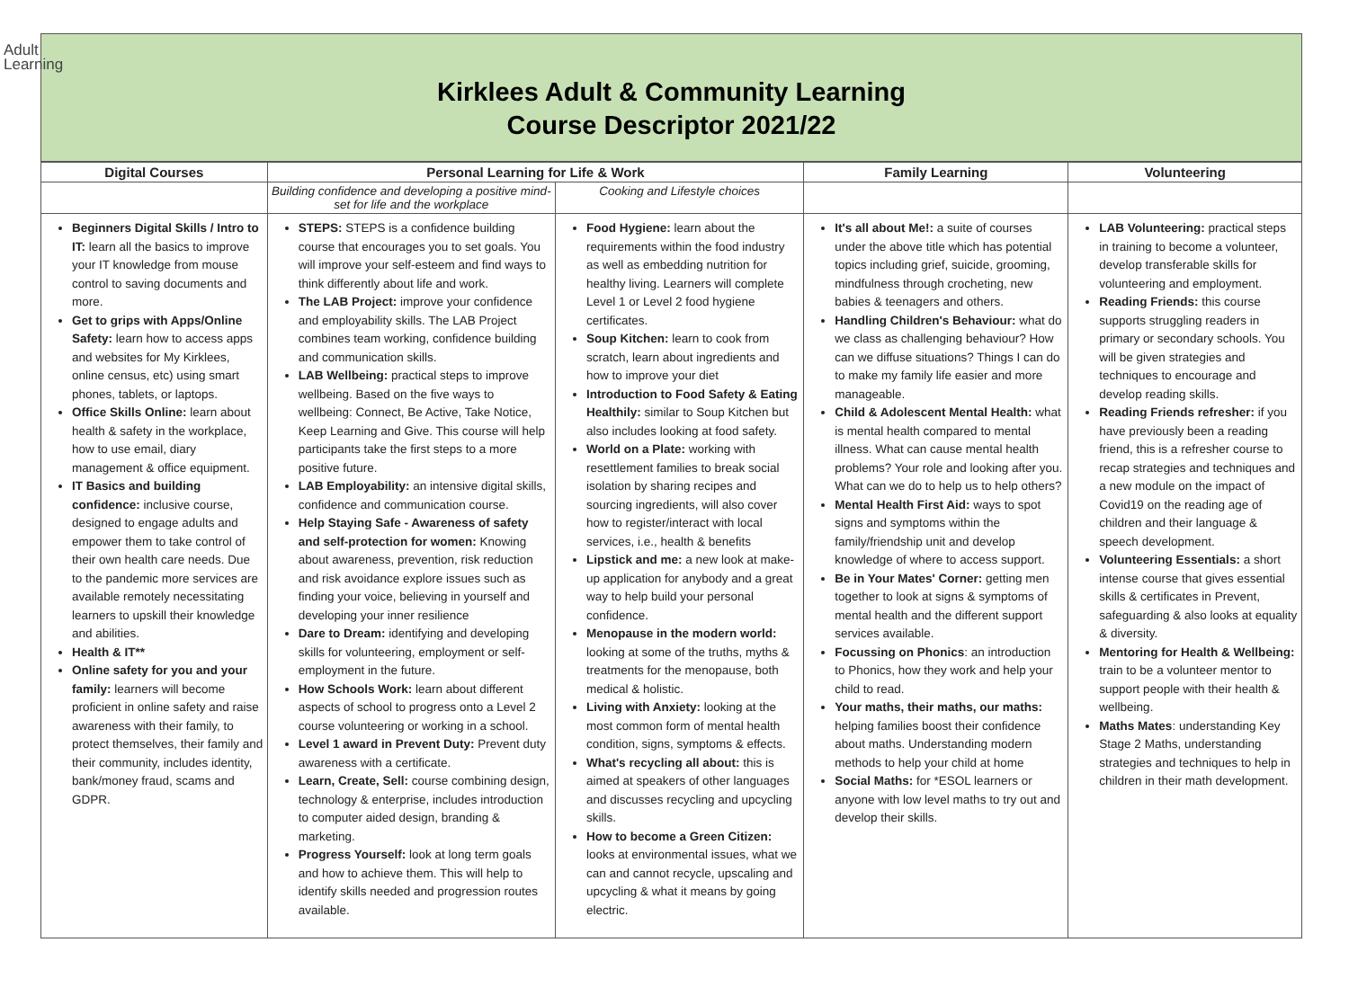Adult
Learning
Kirklees Adult & Community Learning
Course Descriptor 2021/22
| Digital Courses | Personal Learning for Life & Work | | Family Learning | Volunteering |
| --- | --- | --- | --- | --- |
| | Building confidence and developing a positive mind-set for life and the workplace | Cooking and Lifestyle choices | | |
| Beginners Digital Skills / Intro to IT: learn all the basics to improve your IT knowledge from mouse control to saving documents and more. Get to grips with Apps/Online Safety: learn how to access apps and websites for My Kirklees, online census, etc) using smart phones, tablets, or laptops. Office Skills Online: learn about health & safety in the workplace, how to use email, diary management & office equipment. IT Basics and building confidence: inclusive course, designed to engage adults and empower them to take control of their own health care needs. Due to the pandemic more services are available remotely necessitating learners to upskill their knowledge and abilities. Health & IT** Online safety for you and your family: learners will become proficient in online safety and raise awareness with their family, to protect themselves, their family and their community, includes identity, bank/money fraud, scams and GDPR. | STEPS: STEPS is a confidence building course that encourages you to set goals. You will improve your self-esteem and find ways to think differently about life and work. The LAB Project: improve your confidence and employability skills. The LAB Project combines team working, confidence building and communication skills. LAB Wellbeing: practical steps to improve wellbeing. Based on the five ways to wellbeing: Connect, Be Active, Take Notice, Keep Learning and Give. This course will help participants take the first steps to a more positive future. LAB Employability: an intensive digital skills, confidence and communication course. Help Staying Safe - Awareness of safety and self-protection for women: Knowing about awareness, prevention, risk reduction and risk avoidance explore issues such as finding your voice, believing in yourself and developing your inner resilience Dare to Dream: identifying and developing skills for volunteering, employment or self-employment in the future. How Schools Work: learn about different aspects of school to progress onto a Level 2 course volunteering or working in a school. Level 1 award in Prevent Duty: Prevent duty awareness with a certificate. Learn, Create, Sell: course combining design, technology & enterprise, includes introduction to computer aided design, branding & marketing. Progress Yourself: look at long term goals and how to achieve them. This will help to identify skills needed and progression routes available. | Food Hygiene: learn about the requirements within the food industry as well as embedding nutrition for healthy living. Learners will complete Level 1 or Level 2 food hygiene certificates. Soup Kitchen: learn to cook from scratch, learn about ingredients and how to improve your diet Introduction to Food Safety & Eating Healthily: similar to Soup Kitchen but also includes looking at food safety. World on a Plate: working with resettlement families to break social isolation by sharing recipes and sourcing ingredients, will also cover how to register/interact with local services, i.e., health & benefits Lipstick and me: a new look at make-up application for anybody and a great way to help build your personal confidence. Menopause in the modern world: looking at some of the truths, myths & treatments for the menopause, both medical & holistic. Living with Anxiety: looking at the most common form of mental health condition, signs, symptoms & effects. What's recycling all about: this is aimed at speakers of other languages and discusses recycling and upcycling skills. How to become a Green Citizen: looks at environmental issues, what we can and cannot recycle, upscaling and upcycling & what it means by going electric. | It's all about Me!: a suite of courses under the above title which has potential topics including grief, suicide, grooming, mindfulness through crocheting, new babies & teenagers and others. Handling Children's Behaviour: what do we class as challenging behaviour? How can we diffuse situations? Things I can do to make my family life easier and more manageable. Child & Adolescent Mental Health: what is mental health compared to mental illness. What can cause mental health problems? Your role and looking after you. What can we do to help us to help others? Mental Health First Aid: ways to spot signs and symptoms within the family/friendship unit and develop knowledge of where to access support. Be in Your Mates' Corner: getting men together to look at signs & symptoms of mental health and the different support services available. Focussing on Phonics : an introduction to Phonics, how they work and help your child to read. Your maths, their maths, our maths: helping families boost their confidence about maths. Understanding modern methods to help your child at home Social Maths: for *ESOL learners or anyone with low level maths to try out and develop their skills. | LAB Volunteering: practical steps in training to become a volunteer, develop transferable skills for volunteering and employment. Reading Friends: this course supports struggling readers in primary or secondary schools. You will be given strategies and techniques to encourage and develop reading skills. Reading Friends refresher: if you have previously been a reading friend, this is a refresher course to recap strategies and techniques and a new module on the impact of Covid19 on the reading age of children and their language & speech development. Volunteering Essentials: a short intense course that gives essential skills & certificates in Prevent, safeguarding & also looks at equality & diversity. Mentoring for Health & Wellbeing: train to be a volunteer mentor to support people with their health & wellbeing. Maths Mates : understanding Key Stage 2 Maths, understanding strategies and techniques to help in children in their math development. |